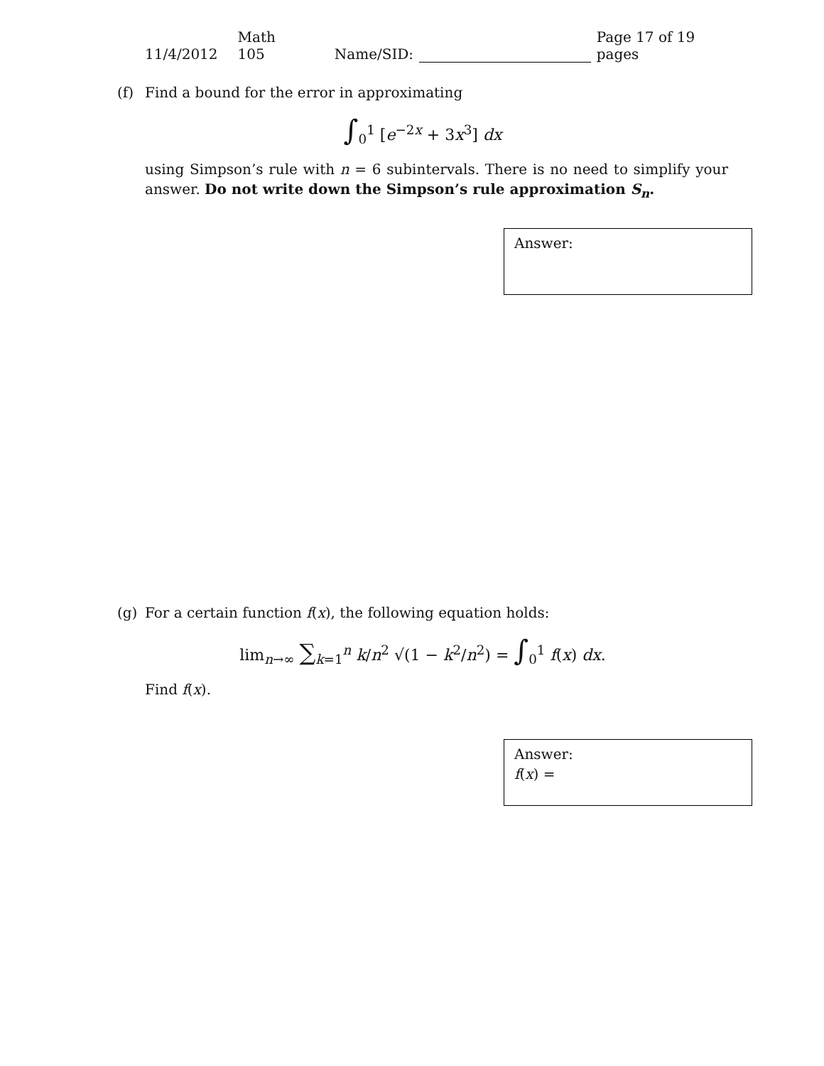11/4/2012 Math 105 Name/SID: Page 17 of 19 pages
(f) Find a bound for the error in approximating
∫<sub>0</sub><sup>1</sup> [e<sup>−2x</sup> + 3x<sup>3</sup>] dx
using Simpson’s rule with n = 6 subintervals. There is no need to simplify your answer. Do not write down the Simpson’s rule approximation S<sub>n</sub>.
Answer:
(g) For a certain function f(x), the following equation holds:
lim<sub>n→∞</sub> ∑<sub>k=1</sub><sup>n</sup> k/n<sup>2</sup> √(1 − k<sup>2</sup>/n<sup>2</sup>) = ∫<sub>0</sub><sup>1</sup> f(x) dx.
Find f(x).
Answer:
f(x) =